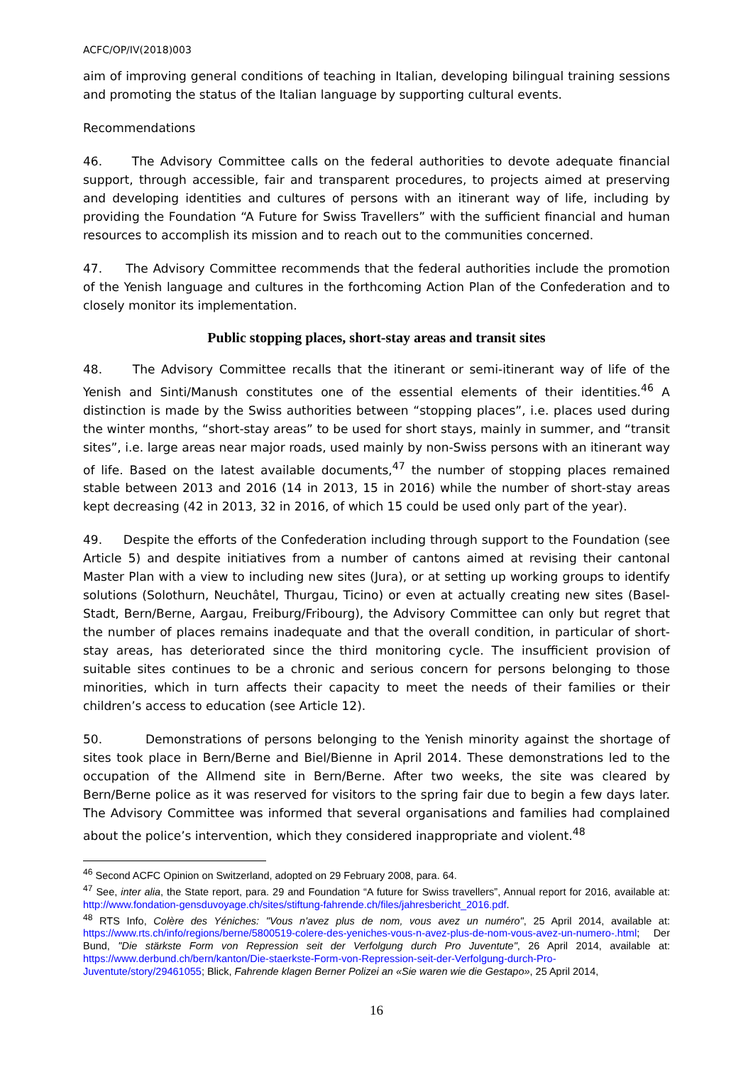ACFC/OP/IV(2018)003
aim of improving general conditions of teaching in Italian, developing bilingual training sessions and promoting the status of the Italian language by supporting cultural events.
Recommendations
46. The Advisory Committee calls on the federal authorities to devote adequate financial support, through accessible, fair and transparent procedures, to projects aimed at preserving and developing identities and cultures of persons with an itinerant way of life, including by providing the Foundation “A Future for Swiss Travellers” with the sufficient financial and human resources to accomplish its mission and to reach out to the communities concerned.
47. The Advisory Committee recommends that the federal authorities include the promotion of the Yenish language and cultures in the forthcoming Action Plan of the Confederation and to closely monitor its implementation.
Public stopping places, short-stay areas and transit sites
48. The Advisory Committee recalls that the itinerant or semi-itinerant way of life of the Yenish and Sinti/Manush constitutes one of the essential elements of their identities.<sup>46</sup> A distinction is made by the Swiss authorities between “stopping places”, i.e. places used during the winter months, “short-stay areas” to be used for short stays, mainly in summer, and “transit sites”, i.e. large areas near major roads, used mainly by non-Swiss persons with an itinerant way of life. Based on the latest available documents,<sup>47</sup> the number of stopping places remained stable between 2013 and 2016 (14 in 2013, 15 in 2016) while the number of short-stay areas kept decreasing (42 in 2013, 32 in 2016, of which 15 could be used only part of the year).
49. Despite the efforts of the Confederation including through support to the Foundation (see Article 5) and despite initiatives from a number of cantons aimed at revising their cantonal Master Plan with a view to including new sites (Jura), or at setting up working groups to identify solutions (Solothurn, Neuchâtel, Thurgau, Ticino) or even at actually creating new sites (Basel-Stadt, Bern/Berne, Aargau, Freiburg/Fribourg), the Advisory Committee can only but regret that the number of places remains inadequate and that the overall condition, in particular of short-stay areas, has deteriorated since the third monitoring cycle. The insufficient provision of suitable sites continues to be a chronic and serious concern for persons belonging to those minorities, which in turn affects their capacity to meet the needs of their families or their children’s access to education (see Article 12).
50. Demonstrations of persons belonging to the Yenish minority against the shortage of sites took place in Bern/Berne and Biel/Bienne in April 2014. These demonstrations led to the occupation of the Allmend site in Bern/Berne. After two weeks, the site was cleared by Bern/Berne police as it was reserved for visitors to the spring fair due to begin a few days later. The Advisory Committee was informed that several organisations and families had complained about the police’s intervention, which they considered inappropriate and violent.<sup>48</sup>
<sup>46</sup> Second ACFC Opinion on Switzerland, adopted on 29 February 2008, para. 64.
<sup>47</sup> See, inter alia, the State report, para. 29 and Foundation “A future for Swiss travellers”, Annual report for 2016, available at: http://www.fondation-gensduvoyage.ch/sites/stiftung-fahrende.ch/files/jahresbericht_2016.pdf.
<sup>48</sup> RTS Info, Colère des Yéniches: "Vous n'avez plus de nom, vous avez un numéro", 25 April 2014, available at: https://www.rts.ch/info/regions/berne/5800519-colere-des-yeniches-vous-n-avez-plus-de-nom-vous-avez-un-numero-.html; Der Bund, "Die stärkste Form von Repression seit der Verfolgung durch Pro Juventute", 26 April 2014, available at: https://www.derbund.ch/bern/kanton/Die-staerkste-Form-von-Repression-seit-der-Verfolgung-durch-Pro-Juventute/story/29461055; Blick, Fahrende klagen Berner Polizei an «Sie waren wie die Gestapo», 25 April 2014,
16